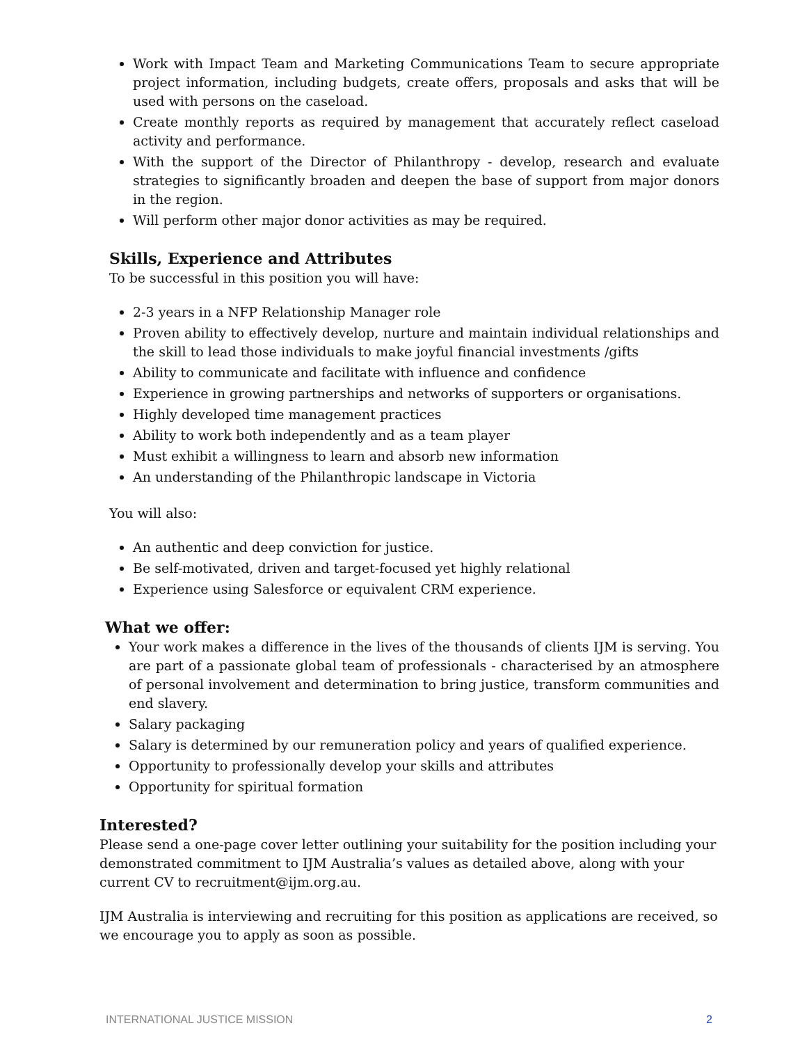Work with Impact Team and Marketing Communications Team to secure appropriate project information, including budgets, create offers, proposals and asks that will be used with persons on the caseload.
Create monthly reports as required by management that accurately reflect caseload activity and performance.
With the support of the Director of Philanthropy - develop, research and evaluate strategies to significantly broaden and deepen the base of support from major donors in the region.
Will perform other major donor activities as may be required.
Skills, Experience and Attributes
To be successful in this position you will have:
2-3 years in a NFP Relationship Manager role
Proven ability to effectively develop, nurture and maintain individual relationships and the skill to lead those individuals to make joyful financial investments /gifts
Ability to communicate and facilitate with influence and confidence
Experience in growing partnerships and networks of supporters or organisations.
Highly developed time management practices
Ability to work both independently and as a team player
Must exhibit a willingness to learn and absorb new information
An understanding of the Philanthropic landscape in Victoria
You will also:
An authentic and deep conviction for justice.
Be self-motivated, driven and target-focused yet highly relational
Experience using Salesforce or equivalent CRM experience.
What we offer:
Your work makes a difference in the lives of the thousands of clients IJM is serving. You are part of a passionate global team of professionals - characterised by an atmosphere of personal involvement and determination to bring justice, transform communities and end slavery.
Salary packaging
Salary is determined by our remuneration policy and years of qualified experience.
Opportunity to professionally develop your skills and attributes
Opportunity for spiritual formation
Interested?
Please send a one-page cover letter outlining your suitability for the position including your demonstrated commitment to IJM Australia’s values as detailed above, along with your current CV to recruitment@ijm.org.au.
IJM Australia is interviewing and recruiting for this position as applications are received, so we encourage you to apply as soon as possible.
INTERNATIONAL JUSTICE MISSION 2